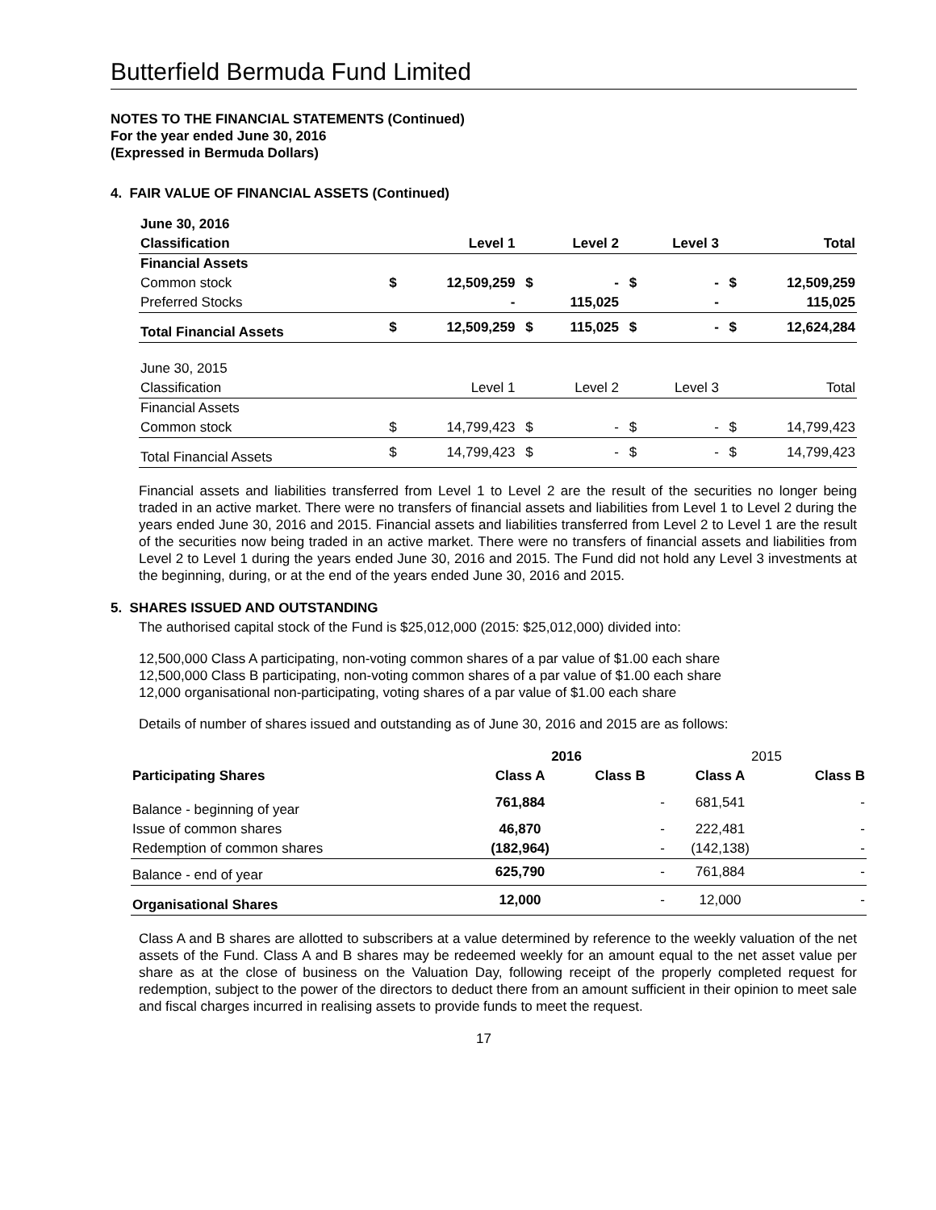Butterfield Bermuda Fund Limited
NOTES TO THE FINANCIAL STATEMENTS (Continued)
For the year ended June 30, 2016
(Expressed in Bermuda Dollars)
4. FAIR VALUE OF FINANCIAL ASSETS (Continued)
| June 30, 2016 | | | | | | | | |
| Classification | | Level 1 | | Level 2 | | Level 3 | | Total |
| Financial Assets | | | | | | | | |
| Common stock | $ | 12,509,259 | $ | - | $ | - | $ | 12,509,259 |
| Preferred Stocks | | - | | 115,025 | | - | | 115,025 |
| Total Financial Assets | $ | 12,509,259 | $ | 115,025 | $ | - | $ | 12,624,284 |
| June 30, 2015 | | | | | | | | |
| Classification | | Level 1 | | Level 2 | | Level 3 | | Total |
| Financial Assets | | | | | | | | |
| Common stock | $ | 14,799,423 | $ | - | $ | - | $ | 14,799,423 |
| Total Financial Assets | $ | 14,799,423 | $ | - | $ | - | $ | 14,799,423 |
Financial assets and liabilities transferred from Level 1 to Level 2 are the result of the securities no longer being traded in an active market. There were no transfers of financial assets and liabilities from Level 1 to Level 2 during the years ended June 30, 2016 and 2015. Financial assets and liabilities transferred from Level 2 to Level 1 are the result of the securities now being traded in an active market. There were no transfers of financial assets and liabilities from Level 2 to Level 1 during the years ended June 30, 2016 and 2015. The Fund did not hold any Level 3 investments at the beginning, during, or at the end of the years ended June 30, 2016 and 2015.
5. SHARES ISSUED AND OUTSTANDING
The authorised capital stock of the Fund is $25,012,000 (2015: $25,012,000) divided into:
12,500,000 Class A participating, non-voting common shares of a par value of $1.00 each share
12,500,000 Class B participating, non-voting common shares of a par value of $1.00 each share
12,000 organisational non-participating, voting shares of a par value of $1.00 each share
Details of number of shares issued and outstanding as of June 30, 2016 and 2015 are as follows:
| | 2016 | | 2015 | |
| --- | --- | --- | --- | --- |
| Participating Shares | Class A | Class B | Class A | Class B |
| Balance - beginning of year | 761,884 | - | 681,541 | - |
| Issue of common shares | 46,870 | - | 222,481 | - |
| Redemption of common shares | (182,964) | - | (142,138) | - |
| Balance - end of year | 625,790 | - | 761,884 | - |
| Organisational Shares | 12,000 | - | 12,000 | - |
Class A and B shares are allotted to subscribers at a value determined by reference to the weekly valuation of the net assets of the Fund. Class A and B shares may be redeemed weekly for an amount equal to the net asset value per share as at the close of business on the Valuation Day, following receipt of the properly completed request for redemption, subject to the power of the directors to deduct there from an amount sufficient in their opinion to meet sale and fiscal charges incurred in realising assets to provide funds to meet the request.
17